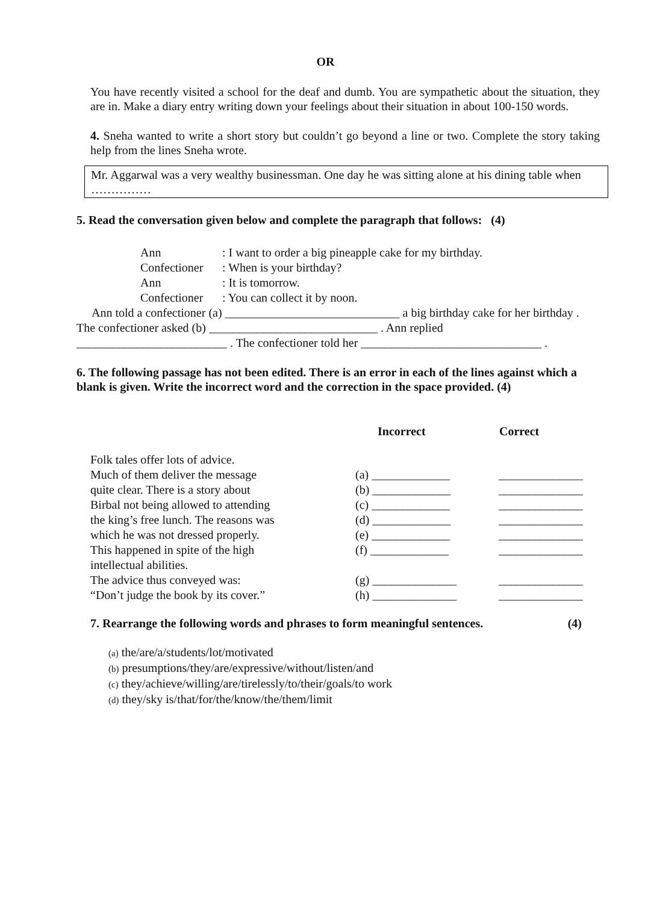OR
You have recently visited a school for the deaf and dumb. You are sympathetic about the situation, they are in. Make a diary entry writing down your feelings about their situation in about 100-150 words.
4. Sneha wanted to write a short story but couldn’t go beyond a line or two. Complete the story taking help from the lines Sneha wrote.
Mr. Aggarwal was a very wealthy businessman. One day he was sitting alone at his dining table when ……………
5. Read the conversation given below and complete the paragraph that follows: (4)
| Ann | : I want to order a big pineapple cake for my birthday. |
| Confectioner | : When is your birthday? |
| Ann | : It is tomorrow. |
| Confectioner | : You can collect it by noon. |
Ann told a confectioner (a) _____________________________ a big birthday cake for her birthday . The confectioner asked (b) ____________________________ . Ann replied _________________________ . The confectioner told her ______________________________ .
6. The following passage has not been edited. There is an error in each of the lines against which a blank is given. Write the incorrect word and the correction in the space provided. (4)
| | Incorrect | Correct |
| Folk tales offer lots of advice. | | |
| Much of them deliver the message | (a) _____________ | ______________ |
| quite clear. There is a story about | (b) _____________ | ______________ |
| Birbal not being allowed to attending | (c) _____________ | ______________ |
| the king’s free lunch. The reasons was | (d) _____________ | ______________ |
| which he was not dressed properly. | (e) _____________ | ______________ |
| This happened in spite of the high | (f) _____________ | ______________ |
| intellectual abilities. | | |
| The advice thus conveyed was: | (g) ______________ | ______________ |
| “Don’t judge the book by its cover.” | (h) ______________ | ______________ |
7. Rearrange the following words and phrases to form meaningful sentences. (4)
(a) the/are/a/students/lot/motivated
(b) presumptions/they/are/expressive/without/listen/and
(c) they/achieve/willing/are/tirelessly/to/their/goals/to work
(d) they/sky is/that/for/the/know/the/them/limit